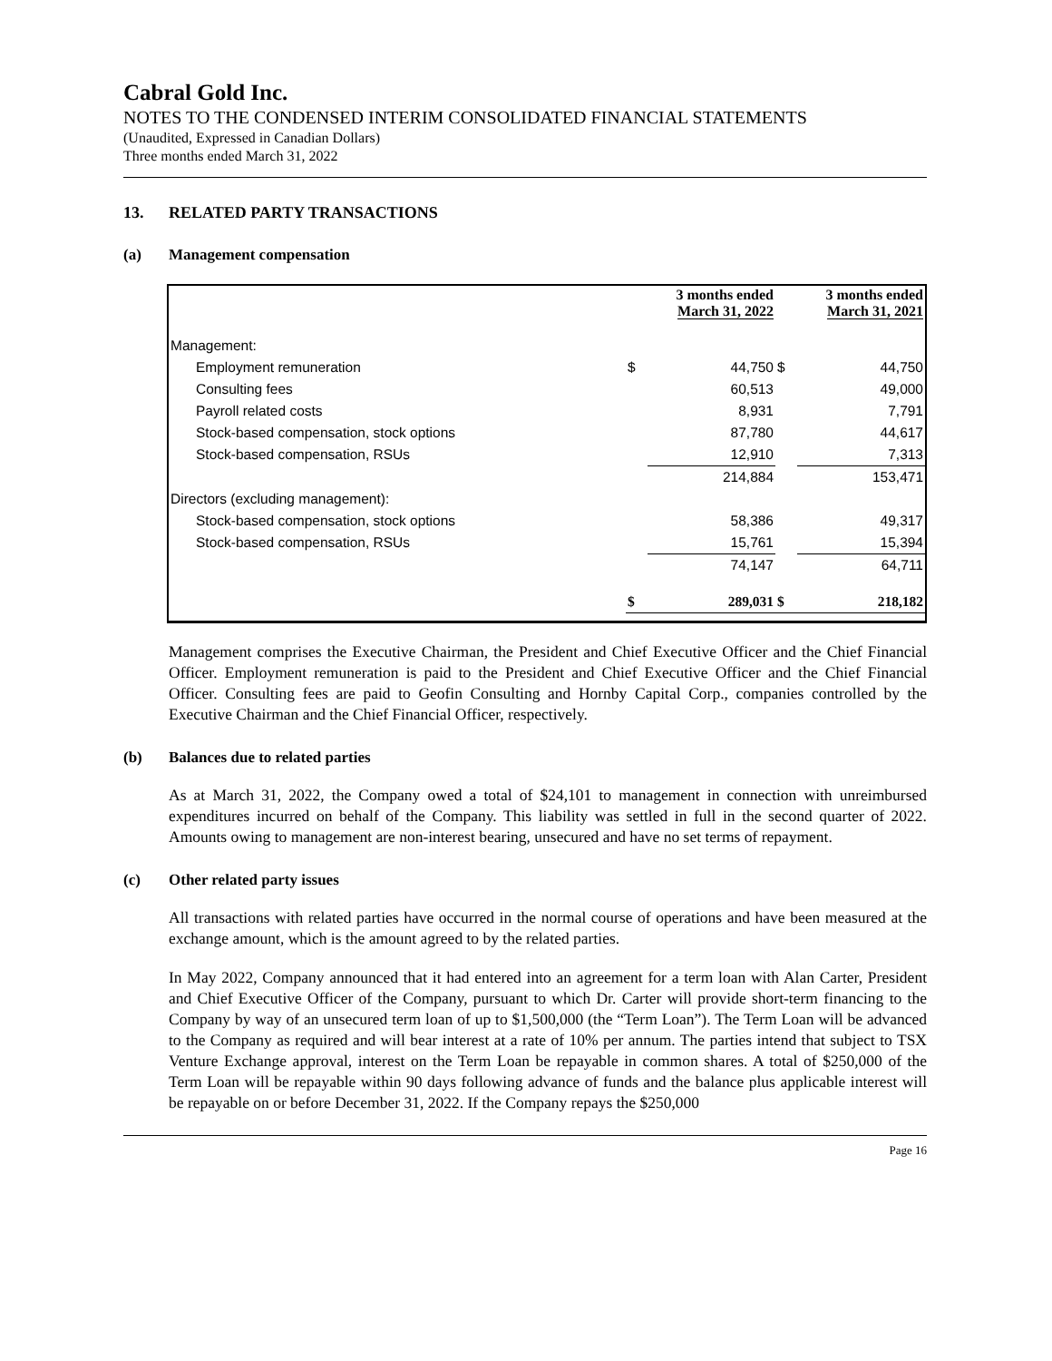Cabral Gold Inc.
NOTES TO THE CONDENSED INTERIM CONSOLIDATED FINANCIAL STATEMENTS
(Unaudited, Expressed in Canadian Dollars)
Three months ended March 31, 2022
13. RELATED PARTY TRANSACTIONS
(a) Management compensation
| | | 3 months ended March 31, 2022 | | 3 months ended March 31, 2021 |
| --- | --- | --- | --- | --- |
| Management: | | | | |
| Employment remuneration | $ | 44,750 | $ | 44,750 |
| Consulting fees | | 60,513 | | 49,000 |
| Payroll related costs | | 8,931 | | 7,791 |
| Stock-based compensation, stock options | | 87,780 | | 44,617 |
| Stock-based compensation, RSUs | | 12,910 | | 7,313 |
| | | 214,884 | | 153,471 |
| Directors (excluding management): | | | | |
| Stock-based compensation, stock options | | 58,386 | | 49,317 |
| Stock-based compensation, RSUs | | 15,761 | | 15,394 |
| | | 74,147 | | 64,711 |
| | $ | 289,031 | $ | 218,182 |
Management comprises the Executive Chairman, the President and Chief Executive Officer and the Chief Financial Officer. Employment remuneration is paid to the President and Chief Executive Officer and the Chief Financial Officer. Consulting fees are paid to Geofin Consulting and Hornby Capital Corp., companies controlled by the Executive Chairman and the Chief Financial Officer, respectively.
(b) Balances due to related parties
As at March 31, 2022, the Company owed a total of $24,101 to management in connection with unreimbursed expenditures incurred on behalf of the Company. This liability was settled in full in the second quarter of 2022. Amounts owing to management are non-interest bearing, unsecured and have no set terms of repayment.
(c) Other related party issues
All transactions with related parties have occurred in the normal course of operations and have been measured at the exchange amount, which is the amount agreed to by the related parties.
In May 2022, Company announced that it had entered into an agreement for a term loan with Alan Carter, President and Chief Executive Officer of the Company, pursuant to which Dr. Carter will provide short-term financing to the Company by way of an unsecured term loan of up to $1,500,000 (the “Term Loan”). The Term Loan will be advanced to the Company as required and will bear interest at a rate of 10% per annum. The parties intend that subject to TSX Venture Exchange approval, interest on the Term Loan be repayable in common shares. A total of $250,000 of the Term Loan will be repayable within 90 days following advance of funds and the balance plus applicable interest will be repayable on or before December 31, 2022. If the Company repays the $250,000
Page 16